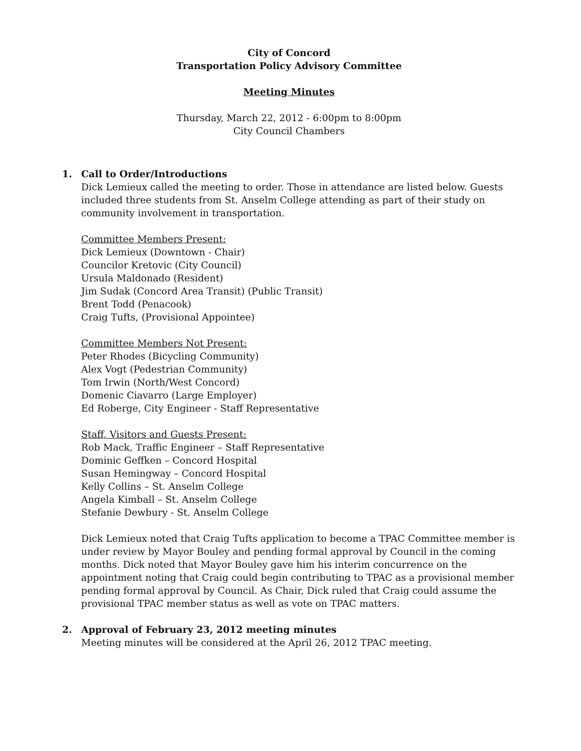City of Concord
Transportation Policy Advisory Committee
Meeting Minutes
Thursday, March 22, 2012 - 6:00pm to 8:00pm
City Council Chambers
1. Call to Order/Introductions
Dick Lemieux called the meeting to order. Those in attendance are listed below. Guests included three students from St. Anselm College attending as part of their study on community involvement in transportation.
Committee Members Present:
Dick Lemieux (Downtown - Chair)
Councilor Kretovic (City Council)
Ursula Maldonado (Resident)
Jim Sudak (Concord Area Transit) (Public Transit)
Brent Todd (Penacook)
Craig Tufts, (Provisional Appointee)
Committee Members Not Present:
Peter Rhodes (Bicycling Community)
Alex Vogt (Pedestrian Community)
Tom Irwin (North/West Concord)
Domenic Ciavarro (Large Employer)
Ed Roberge, City Engineer - Staff Representative
Staff, Visitors and Guests Present:
Rob Mack, Traffic Engineer – Staff Representative
Dominic Geffken – Concord Hospital
Susan Hemingway – Concord Hospital
Kelly Collins – St. Anselm College
Angela Kimball – St. Anselm College
Stefanie Dewbury - St. Anselm College
Dick Lemieux noted that Craig Tufts application to become a TPAC Committee member is under review by Mayor Bouley and pending formal approval by Council in the coming months. Dick noted that Mayor Bouley gave him his interim concurrence on the appointment noting that Craig could begin contributing to TPAC as a provisional member pending formal approval by Council. As Chair, Dick ruled that Craig could assume the provisional TPAC member status as well as vote on TPAC matters.
2. Approval of February 23, 2012 meeting minutes
Meeting minutes will be considered at the April 26, 2012 TPAC meeting.